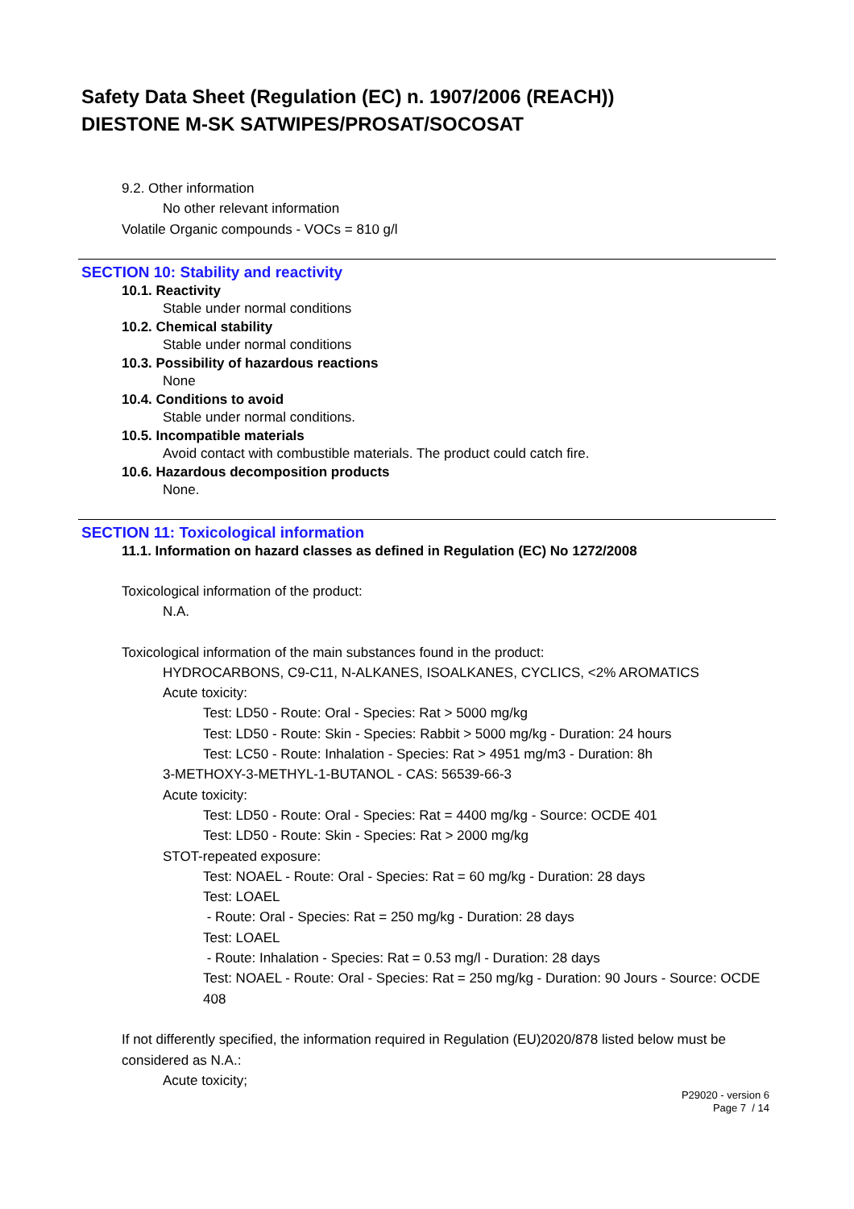Safety Data Sheet (Regulation (EC) n. 1907/2006 (REACH))
DIESTONE M-SK SATWIPES/PROSAT/SOCOSAT
9.2. Other information
No other relevant information
Volatile Organic compounds - VOCs = 810 g/l
SECTION 10: Stability and reactivity
10.1. Reactivity
Stable under normal conditions
10.2. Chemical stability
Stable under normal conditions
10.3. Possibility of hazardous reactions
None
10.4. Conditions to avoid
Stable under normal conditions.
10.5. Incompatible materials
Avoid contact with combustible materials. The product could catch fire.
10.6. Hazardous decomposition products
None.
SECTION 11: Toxicological information
11.1. Information on hazard classes as defined in Regulation (EC) No 1272/2008
Toxicological information of the product:
N.A.
Toxicological information of the main substances found in the product:
HYDROCARBONS, C9-C11, N-ALKANES, ISOALKANES, CYCLICS, <2% AROMATICS
Acute toxicity:
Test: LD50 - Route: Oral - Species: Rat > 5000 mg/kg
Test: LD50 - Route: Skin - Species: Rabbit > 5000 mg/kg - Duration: 24 hours
Test: LC50 - Route: Inhalation - Species: Rat > 4951 mg/m3 - Duration: 8h
3-METHOXY-3-METHYL-1-BUTANOL - CAS: 56539-66-3
Acute toxicity:
Test: LD50 - Route: Oral - Species: Rat = 4400 mg/kg - Source: OCDE 401
Test: LD50 - Route: Skin - Species: Rat > 2000 mg/kg
STOT-repeated exposure:
Test: NOAEL - Route: Oral - Species: Rat = 60 mg/kg - Duration: 28 days
Test: LOAEL
- Route: Oral - Species: Rat = 250 mg/kg - Duration: 28 days
Test: LOAEL
- Route: Inhalation - Species: Rat = 0.53 mg/l - Duration: 28 days
Test: NOAEL - Route: Oral - Species: Rat = 250 mg/kg - Duration: 90 Jours - Source: OCDE 408
If not differently specified, the information required in Regulation (EU)2020/878 listed below must be considered as N.A.:
Acute toxicity;
P29020 - version 6
Page 7 / 14